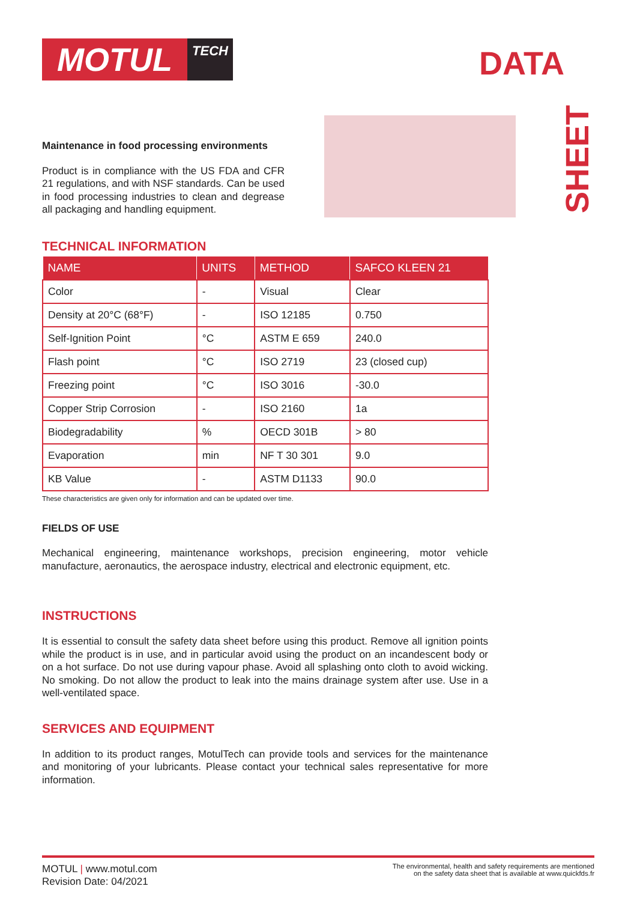MOTUL
TECH
DATA
SHEET
Maintenance in food processing environments
Product is in compliance with the US FDA and CFR 21 regulations, and with NSF standards. Can be used in food processing industries to clean and degrease all packaging and handling equipment.
TECHNICAL INFORMATION
| NAME | UNITS | METHOD | SAFCO KLEEN 21 |
| --- | --- | --- | --- |
| Color | - | Visual | Clear |
| Density at 20°C (68°F) | - | ISO 12185 | 0.750 |
| Self-Ignition Point | °C | ASTM E 659 | 240.0 |
| Flash point | °C | ISO 2719 | 23 (closed cup) |
| Freezing point | °C | ISO 3016 | -30.0 |
| Copper Strip Corrosion | - | ISO 2160 | 1a |
| Biodegradability | % | OECD 301B | > 80 |
| Evaporation | min | NF T 30 301 | 9.0 |
| KB Value | - | ASTM D1133 | 90.0 |
These characteristics are given only for information and can be updated over time.
FIELDS OF USE
Mechanical engineering, maintenance workshops, precision engineering, motor vehicle manufacture, aeronautics, the aerospace industry, electrical and electronic equipment, etc.
INSTRUCTIONS
It is essential to consult the safety data sheet before using this product. Remove all ignition points while the product is in use, and in particular avoid using the product on an incandescent body or on a hot surface. Do not use during vapour phase. Avoid all splashing onto cloth to avoid wicking. No smoking. Do not allow the product to leak into the mains drainage system after use. Use in a well-ventilated space.
SERVICES AND EQUIPMENT
In addition to its product ranges, MotulTech can provide tools and services for the maintenance and monitoring of your lubricants. Please contact your technical sales representative for more information.
MOTUL | www.motul.com
Revision Date: 04/2021
The environmental, health and safety requirements are mentioned
on the safety data sheet that is available at www.quickfds.fr